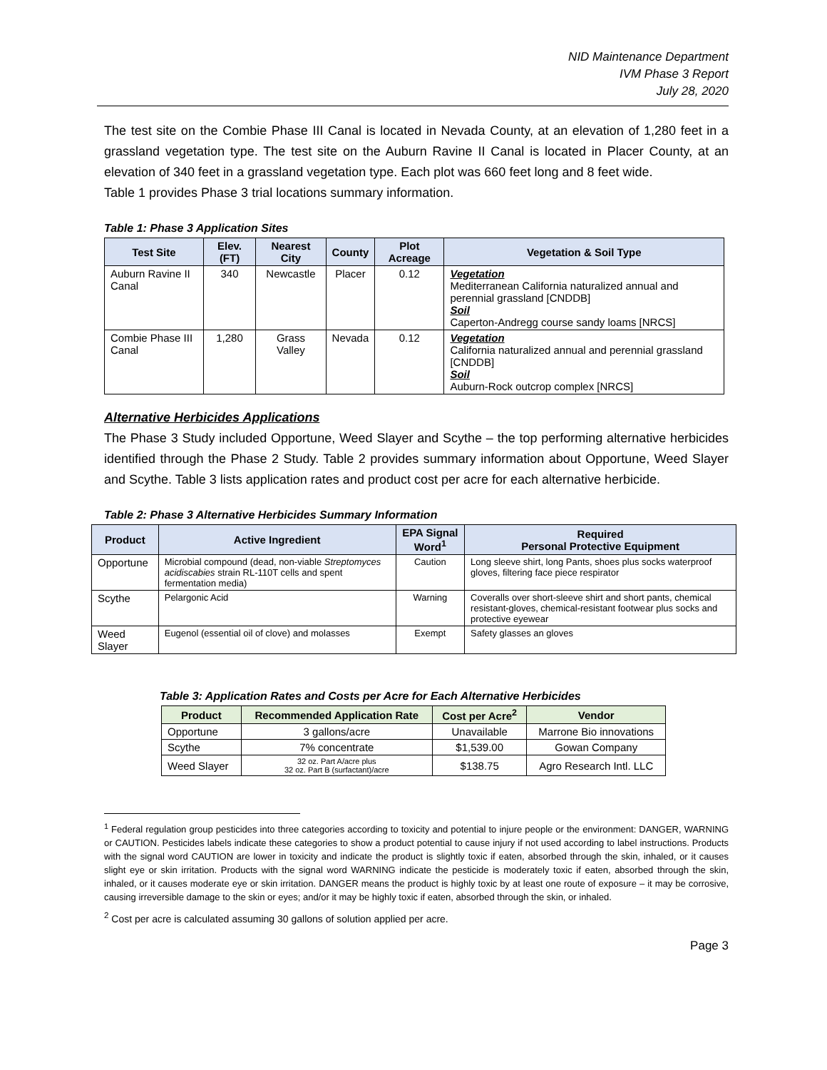NID Maintenance Department
IVM Phase 3 Report
July 28, 2020
The test site on the Combie Phase III Canal is located in Nevada County, at an elevation of 1,280 feet in a grassland vegetation type. The test site on the Auburn Ravine II Canal is located in Placer County, at an elevation of 340 feet in a grassland vegetation type. Each plot was 660 feet long and 8 feet wide.
Table 1 provides Phase 3 trial locations summary information.
Table 1: Phase 3 Application Sites
| Test Site | Elev. (FT) | Nearest City | County | Plot Acreage | Vegetation & Soil Type |
| --- | --- | --- | --- | --- | --- |
| Auburn Ravine II Canal | 340 | Newcastle | Placer | 0.12 | Vegetation Mediterranean California naturalized annual and perennial grassland [CNDDB] Soil Caperton-Andregg course sandy loams [NRCS] |
| Combie Phase III Canal | 1,280 | Grass Valley | Nevada | 0.12 | Vegetation California naturalized annual and perennial grassland [CNDDB] Soil Auburn-Rock outcrop complex [NRCS] |
Alternative Herbicides Applications
The Phase 3 Study included Opportune, Weed Slayer and Scythe – the top performing alternative herbicides identified through the Phase 2 Study. Table 2 provides summary information about Opportune, Weed Slayer and Scythe. Table 3 lists application rates and product cost per acre for each alternative herbicide.
Table 2: Phase 3 Alternative Herbicides Summary Information
| Product | Active Ingredient | EPA Signal Word<sup>1</sup> | Required Personal Protective Equipment |
| --- | --- | --- | --- |
| Opportune | Microbial compound (dead, non-viable Streptomyces acidiscabies strain RL-110T cells and spent fermentation media) | Caution | Long sleeve shirt, long Pants, shoes plus socks waterproof gloves, filtering face piece respirator |
| Scythe | Pelargonic Acid | Warning | Coveralls over short-sleeve shirt and short pants, chemical resistant-gloves, chemical-resistant footwear plus socks and protective eyewear |
| Weed Slayer | Eugenol (essential oil of clove) and molasses | Exempt | Safety glasses an gloves |
Table 3: Application Rates and Costs per Acre for Each Alternative Herbicides
| Product | Recommended Application Rate | Cost per Acre<sup>2</sup> | Vendor |
| --- | --- | --- | --- |
| Opportune | 3 gallons/acre | Unavailable | Marrone Bio innovations |
| Scythe | 7% concentrate | $1,539.00 | Gowan Company |
| Weed Slayer | 32 oz. Part A/acre plus 32 oz. Part B (surfactant)/acre | $138.75 | Agro Research Intl. LLC |
<sup>1</sup> Federal regulation group pesticides into three categories according to toxicity and potential to injure people or the environment: DANGER, WARNING or CAUTION. Pesticides labels indicate these categories to show a product potential to cause injury if not used according to label instructions. Products with the signal word CAUTION are lower in toxicity and indicate the product is slightly toxic if eaten, absorbed through the skin, inhaled, or it causes slight eye or skin irritation. Products with the signal word WARNING indicate the pesticide is moderately toxic if eaten, absorbed through the skin, inhaled, or it causes moderate eye or skin irritation. DANGER means the product is highly toxic by at least one route of exposure – it may be corrosive, causing irreversible damage to the skin or eyes; and/or it may be highly toxic if eaten, absorbed through the skin, or inhaled.
<sup>2</sup> Cost per acre is calculated assuming 30 gallons of solution applied per acre.
Page 3